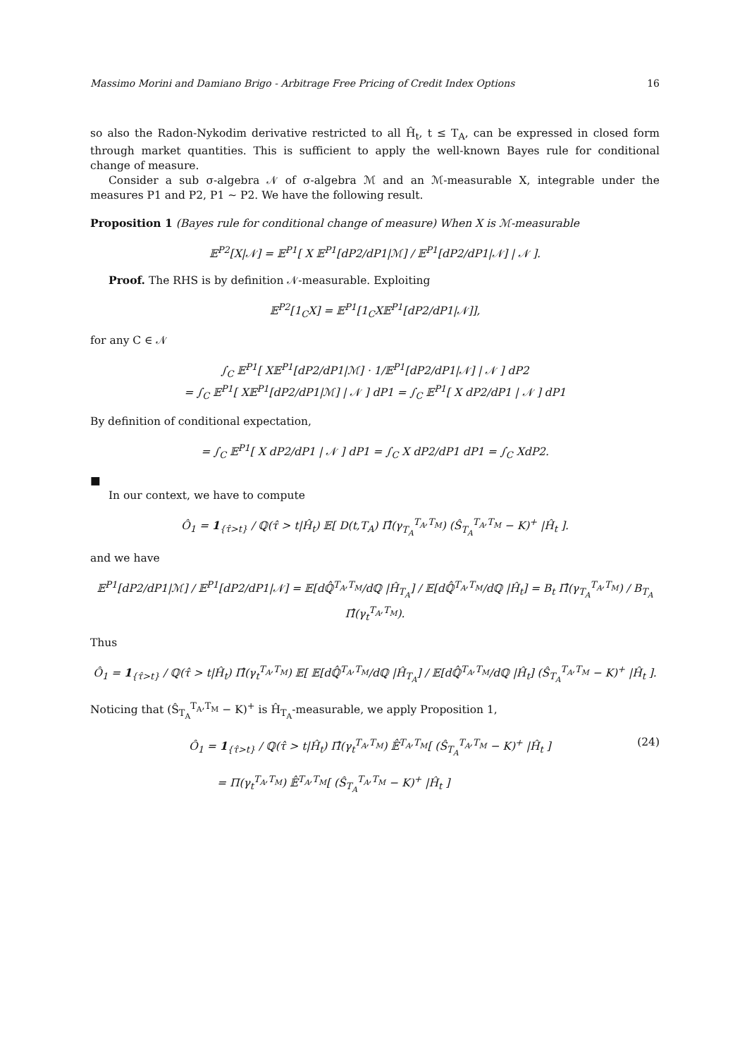Massimo Morini and Damiano Brigo - Arbitrage Free Pricing of Credit Index Options 16
so also the Radon-Nykodim derivative restricted to all Ĥ<sub>t</sub>, t ≤ T<sub>A</sub>, can be expressed in closed form through market quantities. This is sufficient to apply the well-known Bayes rule for conditional change of measure.
Consider a sub σ-algebra 𝒩 of σ-algebra ℳ and an ℳ-measurable X, integrable under the measures P1 and P2, P1 ∼ P2. We have the following result.
Proposition 1 (Bayes rule for conditional change of measure) When X is ℳ-measurable
𝔼<sup>P2</sup>[X|𝒩] = 𝔼<sup>P1</sup>[ X 𝔼<sup>P1</sup>[dP2/dP1|ℳ] / 𝔼<sup>P1</sup>[dP2/dP1|𝒩] | 𝒩 ].
Proof. The RHS is by definition 𝒩-measurable. Exploiting
𝔼<sup>P2</sup>[1<sub>C</sub>X] = 𝔼<sup>P1</sup>[1<sub>C</sub>X𝔼<sup>P1</sup>[dP2/dP1|𝒩]],
for any C ∈ 𝒩
∫<sub>C</sub> 𝔼<sup>P1</sup>[ X𝔼<sup>P1</sup>[dP2/dP1|ℳ] · 1/𝔼<sup>P1</sup>[dP2/dP1|𝒩] | 𝒩 ] dP2
= ∫<sub>C</sub> 𝔼<sup>P1</sup>[ X𝔼<sup>P1</sup>[dP2/dP1|ℳ] | 𝒩 ] dP1 = ∫<sub>C</sub> 𝔼<sup>P1</sup>[ X dP2/dP1 | 𝒩 ] dP1
By definition of conditional expectation,
= ∫<sub>C</sub> 𝔼<sup>P1</sup>[ X dP2/dP1 | 𝒩 ] dP1 = ∫<sub>C</sub> X dP2/dP1 dP1 = ∫<sub>C</sub> XdP2.
■
In our context, we have to compute
Ô<sub>1</sub> = 1<sub>{τ̂>t}</sub> / ℚ(τ̂ > t|Ĥ<sub>t</sub>) 𝔼[ D(t,T<sub>A</sub>) Π̂(γ<sub>T<sub>A</sub></sub><sup>T<sub>A</sub>,T<sub>M</sub></sup>) (Ŝ<sub>T<sub>A</sub></sub><sup>T<sub>A</sub>,T<sub>M</sub></sup> − K)<sup>+</sup> |Ĥ<sub>t</sub> ].
and we have
𝔼<sup>P1</sup>[dP2/dP1|ℳ] / 𝔼<sup>P1</sup>[dP2/dP1|𝒩] = 𝔼[dℚ̂<sup>T<sub>A</sub>,T<sub>M</sub></sup>/dℚ |Ĥ<sub>T<sub>A</sub></sub>] / 𝔼[dℚ̂<sup>T<sub>A</sub>,T<sub>M</sub></sup>/dℚ |Ĥ<sub>t</sub>] = B<sub>t</sub> Π̂(γ<sub>T<sub>A</sub></sub><sup>T<sub>A</sub>,T<sub>M</sub></sup>) / B<sub>T<sub>A</sub></sub> Π̂(γ<sub>t</sub><sup>T<sub>A</sub>,T<sub>M</sub></sup>).
Thus
Ô<sub>1</sub> = 1<sub>{τ̂>t}</sub> / ℚ(τ̂ > t|Ĥ<sub>t</sub>) Π̂(γ<sub>t</sub><sup>T<sub>A</sub>,T<sub>M</sub></sup>) 𝔼[ 𝔼[dℚ̂<sup>T<sub>A</sub>,T<sub>M</sub></sup>/dℚ |Ĥ<sub>T<sub>A</sub></sub>] / 𝔼[dℚ̂<sup>T<sub>A</sub>,T<sub>M</sub></sup>/dℚ |Ĥ<sub>t</sub>] (Ŝ<sub>T<sub>A</sub></sub><sup>T<sub>A</sub>,T<sub>M</sub></sup> − K)<sup>+</sup> |Ĥ<sub>t</sub> ].
Noticing that (Ŝ<sub>T<sub>A</sub></sub><sup>T<sub>A</sub>,T<sub>M</sub></sup> − K)<sup>+</sup> is Ĥ<sub>T<sub>A</sub></sub>-measurable, we apply Proposition 1,
Ô<sub>1</sub> = 1<sub>{τ̂>t}</sub> / ℚ(τ̂ > t|Ĥ<sub>t</sub>) Π̂(γ<sub>t</sub><sup>T<sub>A</sub>,T<sub>M</sub></sup>) 𝔼̂<sup>T<sub>A</sub>,T<sub>M</sub></sup>[ (Ŝ<sub>T<sub>A</sub></sub><sup>T<sub>A</sub>,T<sub>M</sub></sup> − K)<sup>+</sup> |Ĥ<sub>t</sub> ] (24)
= Π(γ<sub>t</sub><sup>T<sub>A</sub>,T<sub>M</sub></sup>) 𝔼̂<sup>T<sub>A</sub>,T<sub>M</sub></sup>[ (Ŝ<sub>T<sub>A</sub></sub><sup>T<sub>A</sub>,T<sub>M</sub></sup> − K)<sup>+</sup> |Ĥ<sub>t</sub> ]